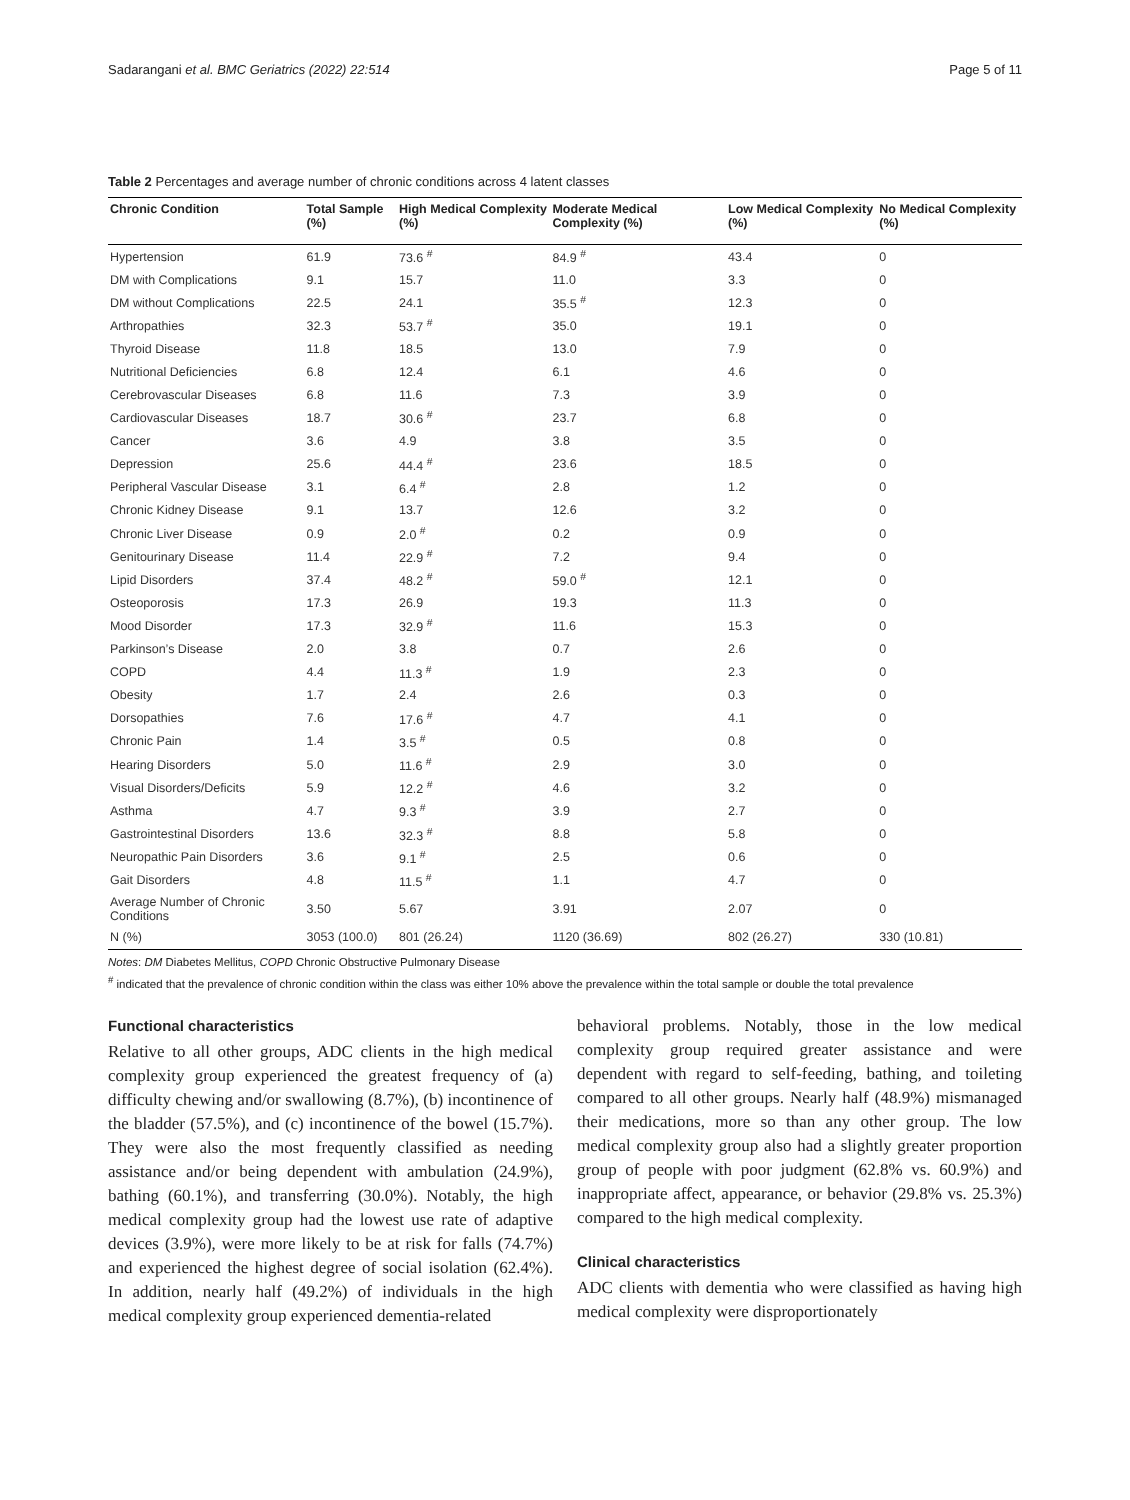Sadarangani et al. BMC Geriatrics (2022) 22:514 Page 5 of 11
Table 2 Percentages and average number of chronic conditions across 4 latent classes
| Chronic Condition | Total Sample (%) | High Medical Complexity (%) | Moderate Medical Complexity (%) | Low Medical Complexity (%) | No Medical Complexity (%) |
| --- | --- | --- | --- | --- | --- |
| Hypertension | 61.9 | 73.6 <sup>#</sup> | 84.9 <sup>#</sup> | 43.4 | 0 |
| DM with Complications | 9.1 | 15.7 | 11.0 | 3.3 | 0 |
| DM without Complications | 22.5 | 24.1 | 35.5 <sup>#</sup> | 12.3 | 0 |
| Arthropathies | 32.3 | 53.7 <sup>#</sup> | 35.0 | 19.1 | 0 |
| Thyroid Disease | 11.8 | 18.5 | 13.0 | 7.9 | 0 |
| Nutritional Deficiencies | 6.8 | 12.4 | 6.1 | 4.6 | 0 |
| Cerebrovascular Diseases | 6.8 | 11.6 | 7.3 | 3.9 | 0 |
| Cardiovascular Diseases | 18.7 | 30.6 <sup>#</sup> | 23.7 | 6.8 | 0 |
| Cancer | 3.6 | 4.9 | 3.8 | 3.5 | 0 |
| Depression | 25.6 | 44.4 <sup>#</sup> | 23.6 | 18.5 | 0 |
| Peripheral Vascular Disease | 3.1 | 6.4 <sup>#</sup> | 2.8 | 1.2 | 0 |
| Chronic Kidney Disease | 9.1 | 13.7 | 12.6 | 3.2 | 0 |
| Chronic Liver Disease | 0.9 | 2.0 <sup>#</sup> | 0.2 | 0.9 | 0 |
| Genitourinary Disease | 11.4 | 22.9 <sup>#</sup> | 7.2 | 9.4 | 0 |
| Lipid Disorders | 37.4 | 48.2 <sup>#</sup> | 59.0 <sup>#</sup> | 12.1 | 0 |
| Osteoporosis | 17.3 | 26.9 | 19.3 | 11.3 | 0 |
| Mood Disorder | 17.3 | 32.9 <sup>#</sup> | 11.6 | 15.3 | 0 |
| Parkinson’s Disease | 2.0 | 3.8 | 0.7 | 2.6 | 0 |
| COPD | 4.4 | 11.3 <sup>#</sup> | 1.9 | 2.3 | 0 |
| Obesity | 1.7 | 2.4 | 2.6 | 0.3 | 0 |
| Dorsopathies | 7.6 | 17.6 <sup>#</sup> | 4.7 | 4.1 | 0 |
| Chronic Pain | 1.4 | 3.5 <sup>#</sup> | 0.5 | 0.8 | 0 |
| Hearing Disorders | 5.0 | 11.6 <sup>#</sup> | 2.9 | 3.0 | 0 |
| Visual Disorders/Deficits | 5.9 | 12.2 <sup>#</sup> | 4.6 | 3.2 | 0 |
| Asthma | 4.7 | 9.3 <sup>#</sup> | 3.9 | 2.7 | 0 |
| Gastrointestinal Disorders | 13.6 | 32.3 <sup>#</sup> | 8.8 | 5.8 | 0 |
| Neuropathic Pain Disorders | 3.6 | 9.1 <sup>#</sup> | 2.5 | 0.6 | 0 |
| Gait Disorders | 4.8 | 11.5 <sup>#</sup> | 1.1 | 4.7 | 0 |
| Average Number of Chronic Conditions | 3.50 | 5.67 | 3.91 | 2.07 | 0 |
| N (%) | 3053 (100.0) | 801 (26.24) | 1120 (36.69) | 802 (26.27) | 330 (10.81) |
Notes: DM Diabetes Mellitus, COPD Chronic Obstructive Pulmonary Disease
<sup>#</sup> indicated that the prevalence of chronic condition within the class was either 10% above the prevalence within the total sample or double the total prevalence
Functional characteristics
Relative to all other groups, ADC clients in the high medical complexity group experienced the greatest frequency of (a) difficulty chewing and/or swallowing (8.7%), (b) incontinence of the bladder (57.5%), and (c) incontinence of the bowel (15.7%). They were also the most frequently classified as needing assistance and/or being dependent with ambulation (24.9%), bathing (60.1%), and transferring (30.0%). Notably, the high medical complexity group had the lowest use rate of adaptive devices (3.9%), were more likely to be at risk for falls (74.7%) and experienced the highest degree of social isolation (62.4%). In addition, nearly half (49.2%) of individuals in the high medical complexity group experienced dementia-related
behavioral problems. Notably, those in the low medical complexity group required greater assistance and were dependent with regard to self-feeding, bathing, and toileting compared to all other groups. Nearly half (48.9%) mismanaged their medications, more so than any other group. The low medical complexity group also had a slightly greater proportion group of people with poor judgment (62.8% vs. 60.9%) and inappropriate affect, appearance, or behavior (29.8% vs. 25.3%) compared to the high medical complexity.
Clinical characteristics
ADC clients with dementia who were classified as having high medical complexity were disproportionately